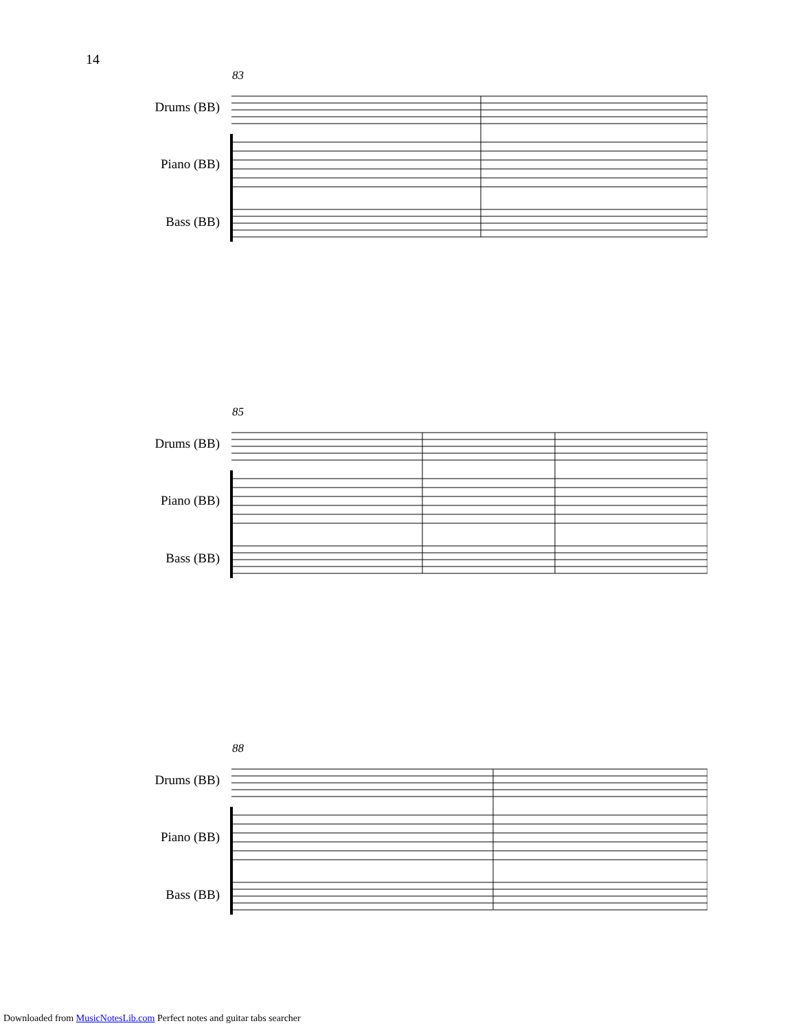14
83
Drums (BB)
Piano (BB)
Bass (BB)
85
Drums (BB)
Piano (BB)
Bass (BB)
88
Drums (BB)
Piano (BB)
Bass (BB)
Downloaded from MusicNotesLib.com Perfect notes and guitar tabs searcher